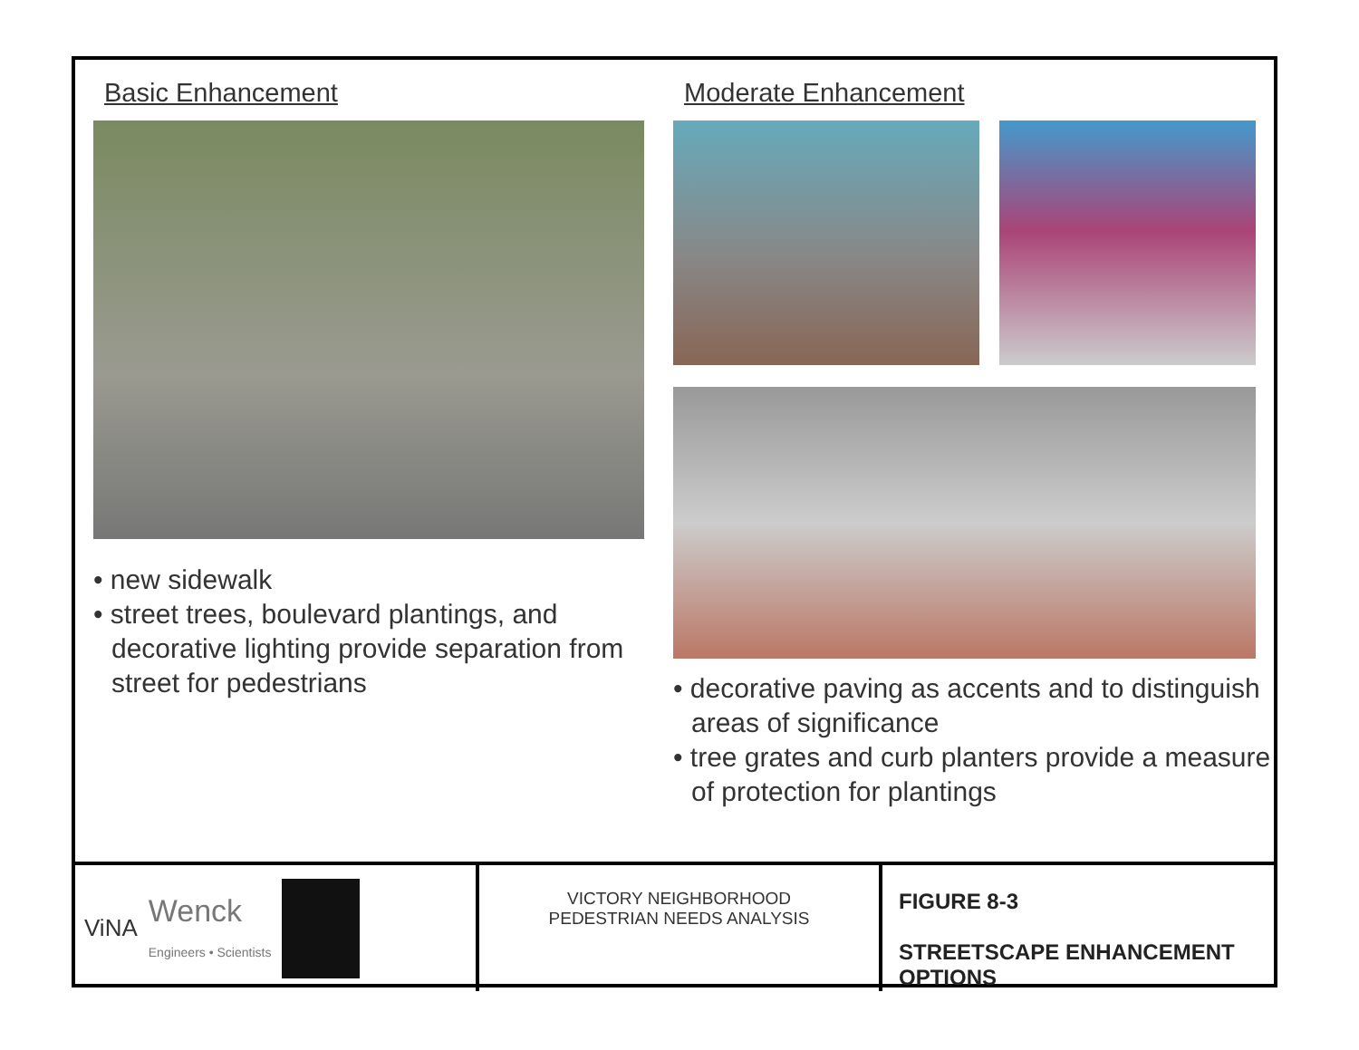Basic Enhancement
• new sidewalk
• street trees, boulevard plantings, and decorative lighting provide separation from street for pedestrians
Moderate Enhancement
• decorative paving as accents and to distinguish areas of significance
• tree grates and curb planters provide a measure of protection for plantings
ViNA
Wenck
Engineers • Scientists
VICTORY NEIGHBORHOOD
PEDESTRIAN NEEDS ANALYSIS
FIGURE 8-3
STREETSCAPE ENHANCEMENT
OPTIONS